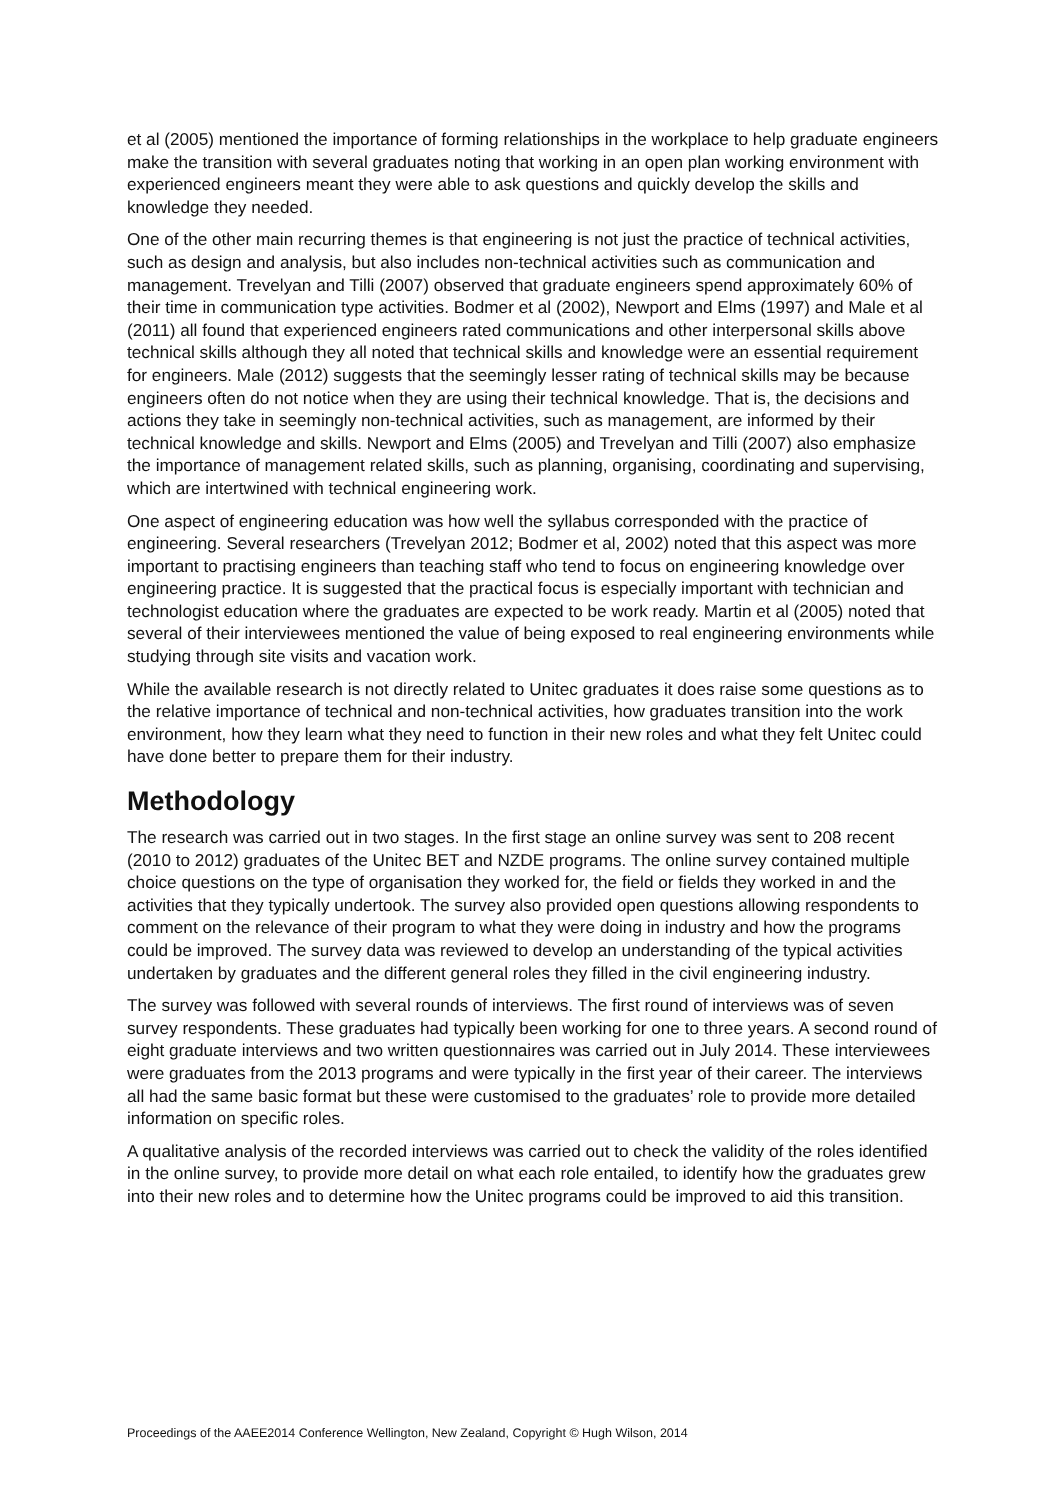et al (2005) mentioned the importance of forming relationships in the workplace to help graduate engineers make the transition with several graduates noting that working in an open plan working environment with experienced engineers meant they were able to ask questions and quickly develop the skills and knowledge they needed.
One of the other main recurring themes is that engineering is not just the practice of technical activities, such as design and analysis, but also includes non-technical activities such as communication and management. Trevelyan and Tilli (2007) observed that graduate engineers spend approximately 60% of their time in communication type activities. Bodmer et al (2002), Newport and Elms (1997) and Male et al (2011) all found that experienced engineers rated communications and other interpersonal skills above technical skills although they all noted that technical skills and knowledge were an essential requirement for engineers. Male (2012) suggests that the seemingly lesser rating of technical skills may be because engineers often do not notice when they are using their technical knowledge. That is, the decisions and actions they take in seemingly non-technical activities, such as management, are informed by their technical knowledge and skills. Newport and Elms (2005) and Trevelyan and Tilli (2007) also emphasize the importance of management related skills, such as planning, organising, coordinating and supervising, which are intertwined with technical engineering work.
One aspect of engineering education was how well the syllabus corresponded with the practice of engineering. Several researchers (Trevelyan 2012; Bodmer et al, 2002) noted that this aspect was more important to practising engineers than teaching staff who tend to focus on engineering knowledge over engineering practice. It is suggested that the practical focus is especially important with technician and technologist education where the graduates are expected to be work ready. Martin et al (2005) noted that several of their interviewees mentioned the value of being exposed to real engineering environments while studying through site visits and vacation work.
While the available research is not directly related to Unitec graduates it does raise some questions as to the relative importance of technical and non-technical activities, how graduates transition into the work environment, how they learn what they need to function in their new roles and what they felt Unitec could have done better to prepare them for their industry.
Methodology
The research was carried out in two stages. In the first stage an online survey was sent to 208 recent (2010 to 2012) graduates of the Unitec BET and NZDE programs. The online survey contained multiple choice questions on the type of organisation they worked for, the field or fields they worked in and the activities that they typically undertook. The survey also provided open questions allowing respondents to comment on the relevance of their program to what they were doing in industry and how the programs could be improved. The survey data was reviewed to develop an understanding of the typical activities undertaken by graduates and the different general roles they filled in the civil engineering industry.
The survey was followed with several rounds of interviews. The first round of interviews was of seven survey respondents. These graduates had typically been working for one to three years. A second round of eight graduate interviews and two written questionnaires was carried out in July 2014. These interviewees were graduates from the 2013 programs and were typically in the first year of their career. The interviews all had the same basic format but these were customised to the graduates’ role to provide more detailed information on specific roles.
A qualitative analysis of the recorded interviews was carried out to check the validity of the roles identified in the online survey, to provide more detail on what each role entailed, to identify how the graduates grew into their new roles and to determine how the Unitec programs could be improved to aid this transition.
Proceedings of the AAEE2014 Conference Wellington, New Zealand, Copyright © Hugh Wilson, 2014